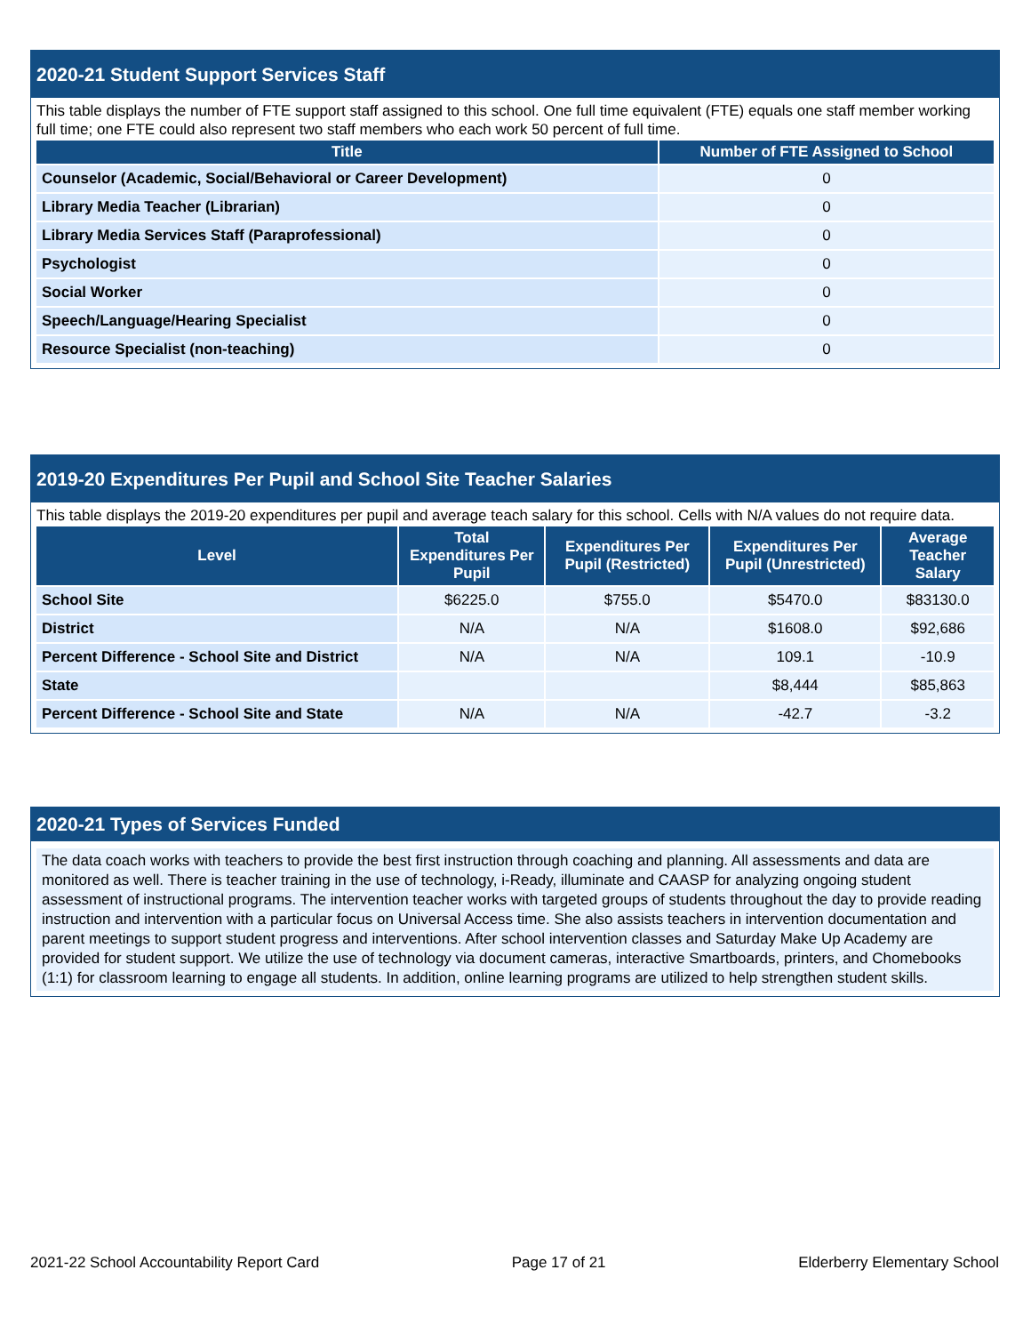2020-21 Student Support Services Staff
This table displays the number of FTE support staff assigned to this school. One full time equivalent (FTE) equals one staff member working full time; one FTE could also represent two staff members who each work 50 percent of full time.
| Title | Number of FTE Assigned to School |
| --- | --- |
| Counselor (Academic, Social/Behavioral or Career Development) | 0 |
| Library Media Teacher (Librarian) | 0 |
| Library Media Services Staff (Paraprofessional) | 0 |
| Psychologist | 0 |
| Social Worker | 0 |
| Speech/Language/Hearing Specialist | 0 |
| Resource Specialist (non-teaching) | 0 |
2019-20 Expenditures Per Pupil and School Site Teacher Salaries
This table displays the 2019-20 expenditures per pupil and average teach salary for this school. Cells with N/A values do not require data.
| Level | Total Expenditures Per Pupil | Expenditures Per Pupil (Restricted) | Expenditures Per Pupil (Unrestricted) | Average Teacher Salary |
| --- | --- | --- | --- | --- |
| School Site | $6225.0 | $755.0 | $5470.0 | $83130.0 |
| District | N/A | N/A | $1608.0 | $92,686 |
| Percent Difference - School Site and District | N/A | N/A | 109.1 | -10.9 |
| State | | | $8,444 | $85,863 |
| Percent Difference - School Site and State | N/A | N/A | -42.7 | -3.2 |
2020-21 Types of Services Funded
The data coach works with teachers to provide the best first instruction through coaching and planning. All assessments and data are monitored as well. There is teacher training in the use of technology, i-Ready, illuminate and CAASP for analyzing ongoing student assessment of instructional programs. The intervention teacher works with targeted groups of students throughout the day to provide reading instruction and intervention with a particular focus on Universal Access time. She also assists teachers in intervention documentation and parent meetings to support student progress and interventions. After school intervention classes and Saturday Make Up Academy are provided for student support. We utilize the use of technology via document cameras, interactive Smartboards, printers, and Chomebooks (1:1) for classroom learning to engage all students. In addition, online learning programs are utilized to help strengthen student skills.
2021-22 School Accountability Report Card Page 17 of 21 Elderberry Elementary School